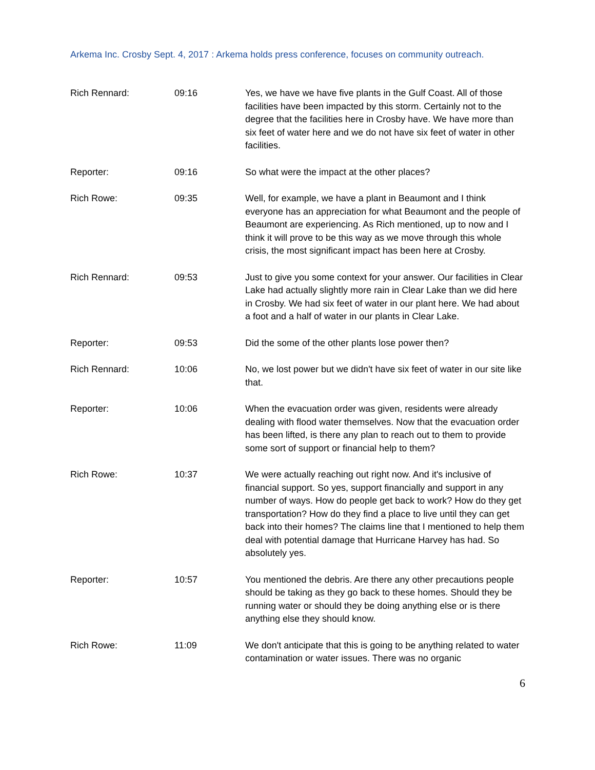Arkema Inc. Crosby Sept. 4, 2017 : Arkema holds press conference, focuses on community outreach.
Rich Rennard: 09:16 Yes, we have we have five plants in the Gulf Coast. All of those facilities have been impacted by this storm. Certainly not to the degree that the facilities here in Crosby have. We have more than six feet of water here and we do not have six feet of water in other facilities.
Reporter: 09:16 So what were the impact at the other places?
Rich Rowe: 09:35 Well, for example, we have a plant in Beaumont and I think everyone has an appreciation for what Beaumont and the people of Beaumont are experiencing. As Rich mentioned, up to now and I think it will prove to be this way as we move through this whole crisis, the most significant impact has been here at Crosby.
Rich Rennard: 09:53 Just to give you some context for your answer. Our facilities in Clear Lake had actually slightly more rain in Clear Lake than we did here in Crosby. We had six feet of water in our plant here. We had about a foot and a half of water in our plants in Clear Lake.
Reporter: 09:53 Did the some of the other plants lose power then?
Rich Rennard: 10:06 No, we lost power but we didn't have six feet of water in our site like that.
Reporter: 10:06 When the evacuation order was given, residents were already dealing with flood water themselves. Now that the evacuation order has been lifted, is there any plan to reach out to them to provide some sort of support or financial help to them?
Rich Rowe: 10:37 We were actually reaching out right now. And it's inclusive of financial support. So yes, support financially and support in any number of ways. How do people get back to work? How do they get transportation? How do they find a place to live until they can get back into their homes? The claims line that I mentioned to help them deal with potential damage that Hurricane Harvey has had. So absolutely yes.
Reporter: 10:57 You mentioned the debris. Are there any other precautions people should be taking as they go back to these homes. Should they be running water or should they be doing anything else or is there anything else they should know.
Rich Rowe: 11:09 We don't anticipate that this is going to be anything related to water contamination or water issues. There was no organic
6